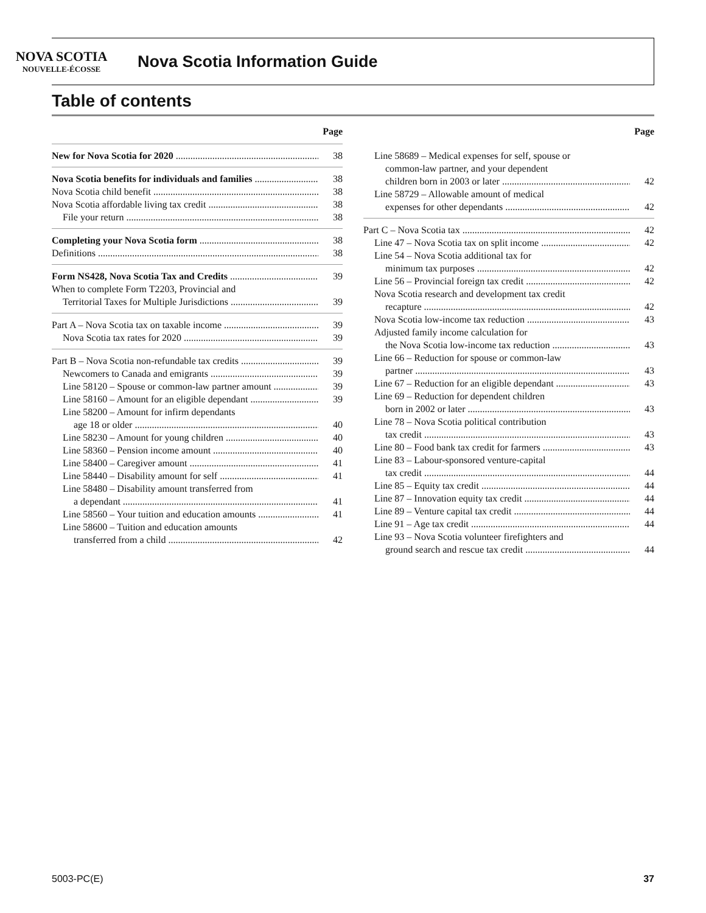NOVA SCOTIA
NOUVELLE-ÉCOSSE
Nova Scotia Information Guide
Table of contents
Page
New for Nova Scotia for 2020 38
Nova Scotia benefits for individuals and families 38
Nova Scotia child benefit 38
Nova Scotia affordable living tax credit 38
File your return 38
Completing your Nova Scotia form 38
Definitions 38
Form NS428, Nova Scotia Tax and Credits 39
When to complete Form T2203, Provincial and
Territorial Taxes for Multiple Jurisdictions 39
Part A – Nova Scotia tax on taxable income 39
Nova Scotia tax rates for 2020 39
Part B – Nova Scotia non-refundable tax credits 39
Newcomers to Canada and emigrants 39
Line 58120 – Spouse or common-law partner amount 39
Line 58160 – Amount for an eligible dependant 39
Line 58200 – Amount for infirm dependants
age 18 or older 40
Line 58230 – Amount for young children 40
Line 58360 – Pension income amount 40
Line 58400 – Caregiver amount 41
Line 58440 – Disability amount for self 41
Line 58480 – Disability amount transferred from
a dependant 41
Line 58560 – Your tuition and education amounts 41
Line 58600 – Tuition and education amounts
transferred from a child 42
Page
Line 58689 – Medical expenses for self, spouse or
common-law partner, and your dependent
children born in 2003 or later 42
Line 58729 – Allowable amount of medical
expenses for other dependants 42
Part C – Nova Scotia tax 42
Line 47 – Nova Scotia tax on split income 42
Line 54 – Nova Scotia additional tax for
minimum tax purposes 42
Line 56 – Provincial foreign tax credit 42
Nova Scotia research and development tax credit
recapture 42
Nova Scotia low-income tax reduction 43
Adjusted family income calculation for
the Nova Scotia low-income tax reduction 43
Line 66 – Reduction for spouse or common-law
partner 43
Line 67 – Reduction for an eligible dependant 43
Line 69 – Reduction for dependent children
born in 2002 or later 43
Line 78 – Nova Scotia political contribution
tax credit 43
Line 80 – Food bank tax credit for farmers 43
Line 83 – Labour-sponsored venture-capital
tax credit 44
Line 85 – Equity tax credit 44
Line 87 – Innovation equity tax credit 44
Line 89 – Venture capital tax credit 44
Line 91 – Age tax credit 44
Line 93 – Nova Scotia volunteer firefighters and
ground search and rescue tax credit 44
5003-PC(E) 37